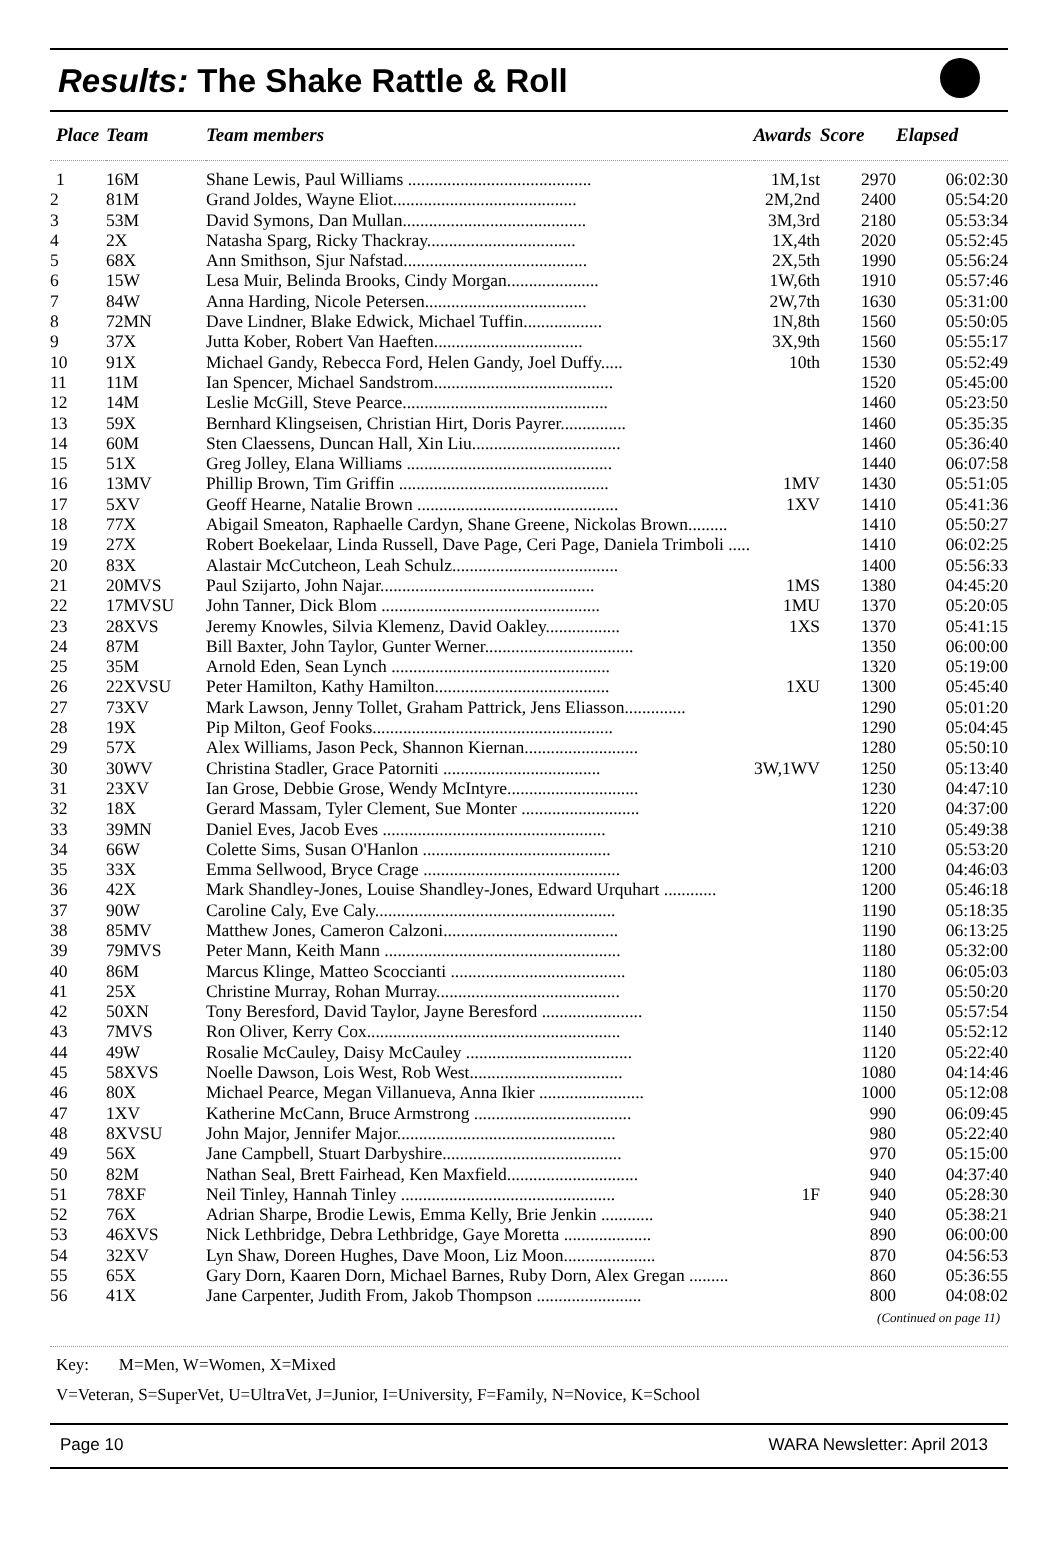Results: The Shake Rattle & Roll
| Place | Team | Team members | Awards | Score | Elapsed |
| --- | --- | --- | --- | --- | --- |
| 1 | 16M | Shane Lewis, Paul Williams .......................................... | 1M,1st | 2970 | 06:02:30 |
| 2 | 81M | Grand Joldes, Wayne Eliot.......................................... | 2M,2nd | 2400 | 05:54:20 |
| 3 | 53M | David Symons, Dan Mullan.......................................... | 3M,3rd | 2180 | 05:53:34 |
| 4 | 2X | Natasha Sparg, Ricky Thackray.................................. | 1X,4th | 2020 | 05:52:45 |
| 5 | 68X | Ann Smithson, Sjur Nafstad.......................................... | 2X,5th | 1990 | 05:56:24 |
| 6 | 15W | Lesa Muir, Belinda Brooks, Cindy Morgan..................... | 1W,6th | 1910 | 05:57:46 |
| 7 | 84W | Anna Harding, Nicole Petersen..................................... | 2W,7th | 1630 | 05:31:00 |
| 8 | 72MN | Dave Lindner, Blake Edwick, Michael Tuffin.................. | 1N,8th | 1560 | 05:50:05 |
| 9 | 37X | Jutta Kober, Robert Van Haeften.................................. | 3X,9th | 1560 | 05:55:17 |
| 10 | 91X | Michael Gandy, Rebecca Ford, Helen Gandy, Joel Duffy..... | 10th | 1530 | 05:52:49 |
| 11 | 11M | Ian Spencer, Michael Sandstrom......................................... | | 1520 | 05:45:00 |
| 12 | 14M | Leslie McGill, Steve Pearce............................................... | | 1460 | 05:23:50 |
| 13 | 59X | Bernhard Klingseisen, Christian Hirt, Doris Payrer............... | | 1460 | 05:35:35 |
| 14 | 60M | Sten Claessens, Duncan Hall, Xin Liu.................................. | | 1460 | 05:36:40 |
| 15 | 51X | Greg Jolley, Elana Williams ............................................... | | 1440 | 06:07:58 |
| 16 | 13MV | Phillip Brown, Tim Griffin ................................................ | 1MV | 1430 | 05:51:05 |
| 17 | 5XV | Geoff Hearne, Natalie Brown .............................................. | 1XV | 1410 | 05:41:36 |
| 18 | 77X | Abigail Smeaton, Raphaelle Cardyn, Shane Greene, Nickolas Brown......... | | 1410 | 05:50:27 |
| 19 | 27X | Robert Boekelaar, Linda Russell, Dave Page, Ceri Page, Daniela Trimboli ..... | | 1410 | 06:02:25 |
| 20 | 83X | Alastair McCutcheon, Leah Schulz...................................... | | 1400 | 05:56:33 |
| 21 | 20MVS | Paul Szijarto, John Najar................................................. | 1MS | 1380 | 04:45:20 |
| 22 | 17MVSU | John Tanner, Dick Blom .................................................. | 1MU | 1370 | 05:20:05 |
| 23 | 28XVS | Jeremy Knowles, Silvia Klemenz, David Oakley................. | 1XS | 1370 | 05:41:15 |
| 24 | 87M | Bill Baxter, John Taylor, Gunter Werner.................................. | | 1350 | 06:00:00 |
| 25 | 35M | Arnold Eden, Sean Lynch .................................................. | | 1320 | 05:19:00 |
| 26 | 22XVSU | Peter Hamilton, Kathy Hamilton........................................ | 1XU | 1300 | 05:45:40 |
| 27 | 73XV | Mark Lawson, Jenny Tollet, Graham Pattrick, Jens Eliasson.............. | | 1290 | 05:01:20 |
| 28 | 19X | Pip Milton, Geof Fooks....................................................... | | 1290 | 05:04:45 |
| 29 | 57X | Alex Williams, Jason Peck, Shannon Kiernan.......................... | | 1280 | 05:50:10 |
| 30 | 30WV | Christina Stadler, Grace Patorniti .................................... | 3W,1WV | 1250 | 05:13:40 |
| 31 | 23XV | Ian Grose, Debbie Grose, Wendy McIntyre.............................. | | 1230 | 04:47:10 |
| 32 | 18X | Gerard Massam, Tyler Clement, Sue Monter ........................... | | 1220 | 04:37:00 |
| 33 | 39MN | Daniel Eves, Jacob Eves ................................................... | | 1210 | 05:49:38 |
| 34 | 66W | Colette Sims, Susan O'Hanlon ........................................... | | 1210 | 05:53:20 |
| 35 | 33X | Emma Sellwood, Bryce Crage ............................................. | | 1200 | 04:46:03 |
| 36 | 42X | Mark Shandley-Jones, Louise Shandley-Jones, Edward Urquhart ............ | | 1200 | 05:46:18 |
| 37 | 90W | Caroline Caly, Eve Caly....................................................... | | 1190 | 05:18:35 |
| 38 | 85MV | Matthew Jones, Cameron Calzoni........................................ | | 1190 | 06:13:25 |
| 39 | 79MVS | Peter Mann, Keith Mann ...................................................... | | 1180 | 05:32:00 |
| 40 | 86M | Marcus Klinge, Matteo Scoccianti ........................................ | | 1180 | 06:05:03 |
| 41 | 25X | Christine Murray, Rohan Murray.......................................... | | 1170 | 05:50:20 |
| 42 | 50XN | Tony Beresford, David Taylor, Jayne Beresford ....................... | | 1150 | 05:57:54 |
| 43 | 7MVS | Ron Oliver, Kerry Cox.......................................................... | | 1140 | 05:52:12 |
| 44 | 49W | Rosalie McCauley, Daisy McCauley ...................................... | | 1120 | 05:22:40 |
| 45 | 58XVS | Noelle Dawson, Lois West, Rob West................................... | | 1080 | 04:14:46 |
| 46 | 80X | Michael Pearce, Megan Villanueva, Anna Ikier ........................ | | 1000 | 05:12:08 |
| 47 | 1XV | Katherine McCann, Bruce Armstrong .................................... | | 990 | 06:09:45 |
| 48 | 8XVSU | John Major, Jennifer Major.................................................. | | 980 | 05:22:40 |
| 49 | 56X | Jane Campbell, Stuart Darbyshire......................................... | | 970 | 05:15:00 |
| 50 | 82M | Nathan Seal, Brett Fairhead, Ken Maxfield.............................. | | 940 | 04:37:40 |
| 51 | 78XF | Neil Tinley, Hannah Tinley ................................................. | 1F | 940 | 05:28:30 |
| 52 | 76X | Adrian Sharpe, Brodie Lewis, Emma Kelly, Brie Jenkin ............ | | 940 | 05:38:21 |
| 53 | 46XVS | Nick Lethbridge, Debra Lethbridge, Gaye Moretta .................... | | 890 | 06:00:00 |
| 54 | 32XV | Lyn Shaw, Doreen Hughes, Dave Moon, Liz Moon..................... | | 870 | 04:56:53 |
| 55 | 65X | Gary Dorn, Kaaren Dorn, Michael Barnes, Ruby Dorn, Alex Gregan ......... | | 860 | 05:36:55 |
| 56 | 41X | Jane Carpenter, Judith From, Jakob Thompson ........................ | | 800 | 04:08:02 |
(Continued on page 11)
Key: M=Men, W=Women, X=Mixed
V=Veteran, S=SuperVet, U=UltraVet, J=Junior, I=University, F=Family, N=Novice, K=School
Page 10 WARA Newsletter: April 2013